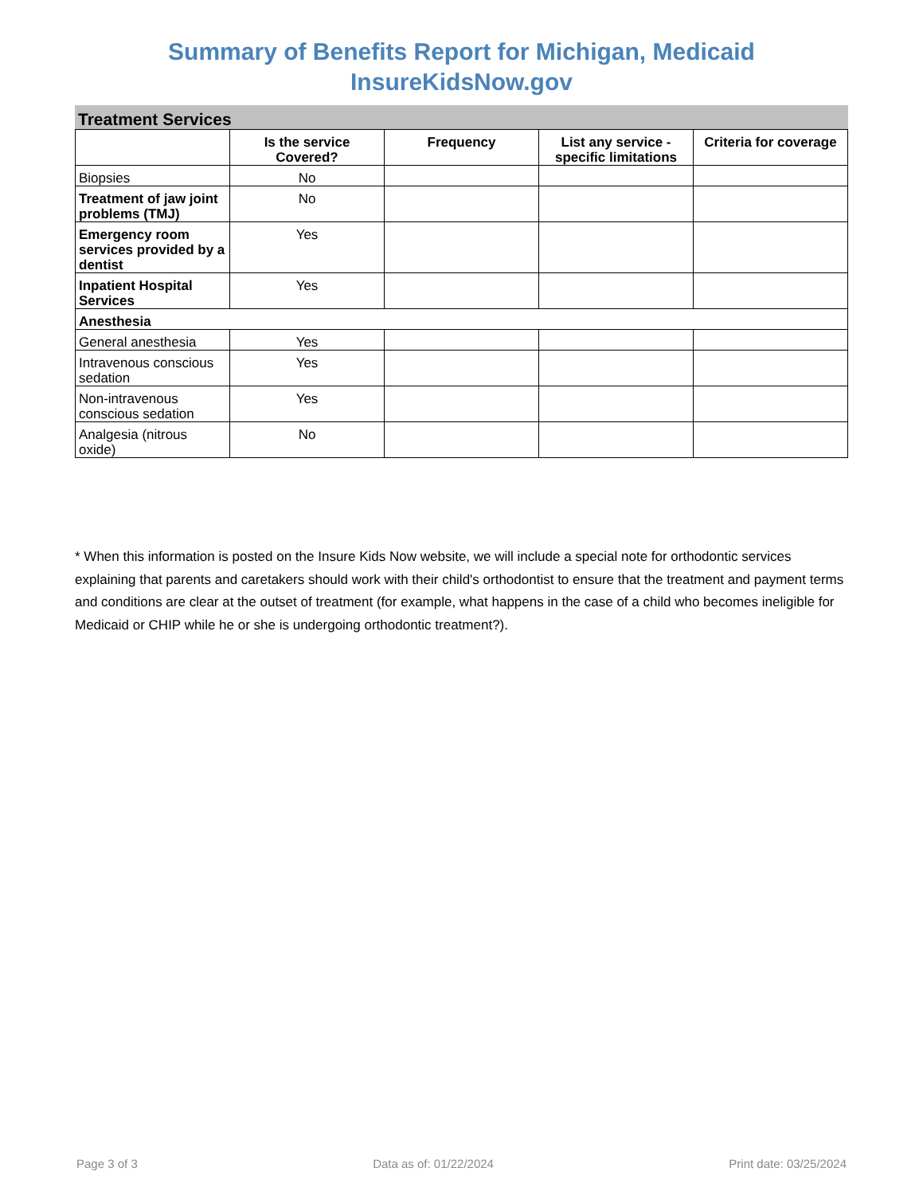Summary of Benefits Report for Michigan, Medicaid
InsureKidsNow.gov
Treatment Services
| | Is the service Covered? | Frequency | List any service - specific limitations | Criteria for coverage |
| --- | --- | --- | --- | --- |
| Biopsies | No | | | |
| Treatment of jaw joint problems (TMJ) | No | | | |
| Emergency room services provided by a dentist | Yes | | | |
| Inpatient Hospital Services | Yes | | | |
| Anesthesia | | | | |
| General anesthesia | Yes | | | |
| Intravenous conscious sedation | Yes | | | |
| Non-intravenous conscious sedation | Yes | | | |
| Analgesia (nitrous oxide) | No | | | |
* When this information is posted on the Insure Kids Now website, we will include a special note for orthodontic services explaining that parents and caretakers should work with their child's orthodontist to ensure that the treatment and payment terms and conditions are clear at the outset of treatment (for example, what happens in the case of a child who becomes ineligible for Medicaid or CHIP while he or she is undergoing orthodontic treatment?).
Page 3 of 3 Data as of: 01/22/2024 Print date: 03/25/2024